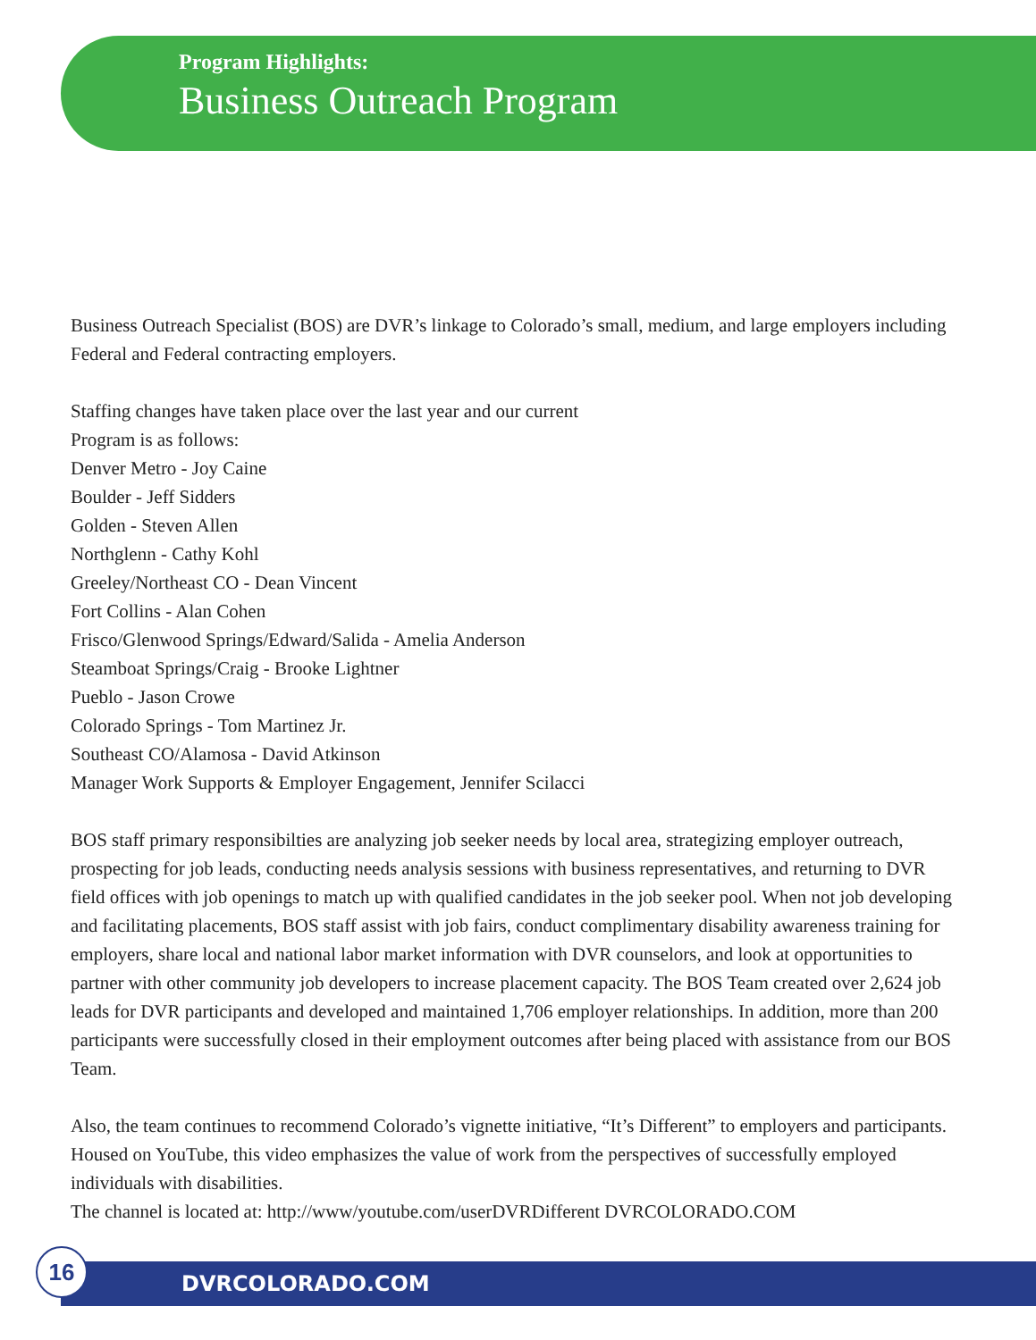Program Highlights:
Business Outreach Program
Business Outreach Specialist (BOS) are DVR’s linkage to Colorado’s small, medium, and large employers including Federal and Federal contracting employers.
Staffing changes have taken place over the last year and our current
Program is as follows:
Denver Metro - Joy Caine
Boulder - Jeff Sidders
Golden - Steven Allen
Northglenn - Cathy Kohl
Greeley/Northeast CO - Dean Vincent
Fort Collins - Alan Cohen
Frisco/Glenwood Springs/Edward/Salida - Amelia Anderson
Steamboat Springs/Craig - Brooke Lightner
Pueblo - Jason Crowe
Colorado Springs - Tom Martinez Jr.
Southeast CO/Alamosa - David Atkinson
Manager Work Supports & Employer Engagement, Jennifer Scilacci
BOS staff primary responsibilties are analyzing job seeker needs by local area, strategizing employer outreach, prospecting for job leads, conducting needs analysis sessions with business representatives, and returning to DVR field offices with job openings to match up with qualified candidates in the job seeker pool. When not job developing and facilitating placements, BOS staff assist with job fairs, conduct complimentary disability awareness training for employers, share local and national labor market information with DVR counselors, and look at opportunities to partner with other community job developers to increase placement capacity. The BOS Team created over 2,624 job leads for DVR participants and developed and maintained 1,706 employer relationships. In addition, more than 200 participants were successfully closed in their employment outcomes after being placed with assistance from our BOS Team.
Also, the team continues to recommend Colorado’s vignette initiative, “It’s Different” to employers and participants. Housed on YouTube, this video emphasizes the value of work from the perspectives of successfully employed individuals with disabilities.
The channel is located at: http://www/youtube.com/userDVRDifferent DVRCOLORADO.COM
16
DVRCOLORADO.COM